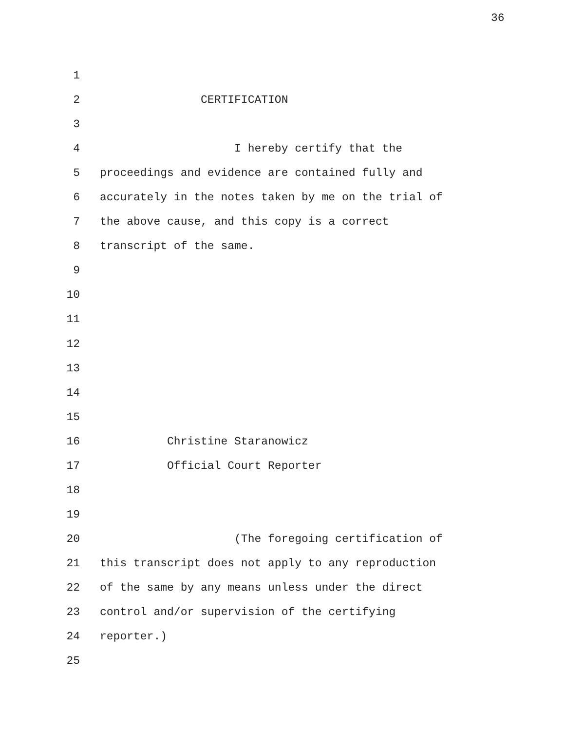36
1
2 CERTIFICATION
3
4 I hereby certify that the
5 proceedings and evidence are contained fully and
6 accurately in the notes taken by me on the trial of
7 the above cause, and this copy is a correct
8 transcript of the same.
9
10
11
12
13
14
15
16 Christine Staranowicz
17 Official Court Reporter
18
19
20 (The foregoing certification of
21 this transcript does not apply to any reproduction
22 of the same by any means unless under the direct
23 control and/or supervision of the certifying
24 reporter.)
25